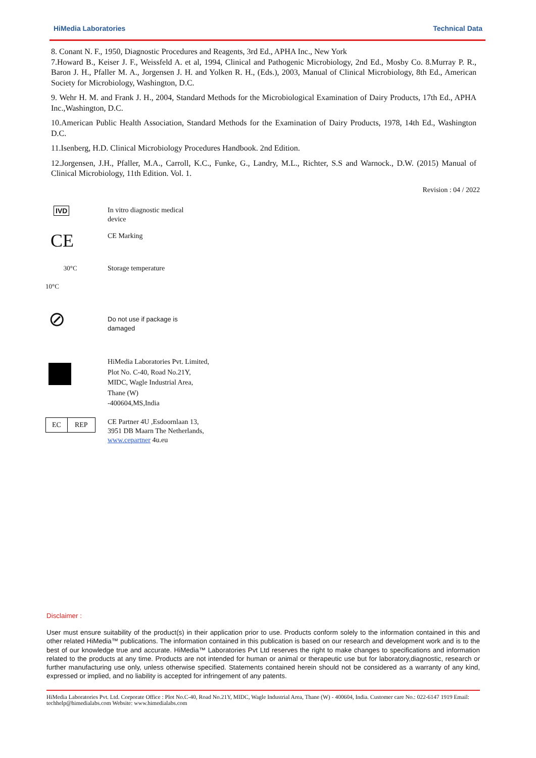HiMedia Laboratories Technical Data
8. Conant N. F., 1950, Diagnostic Procedures and Reagents, 3rd Ed., APHA Inc., New York
7.Howard B., Keiser J. F., Weissfeld A. et al, 1994, Clinical and Pathogenic Microbiology, 2nd Ed., Mosby Co. 8.Murray P. R., Baron J. H., Pfaller M. A., Jorgensen J. H. and Yolken R. H., (Eds.), 2003, Manual of Clinical Microbiology, 8th Ed., American Society for Microbiology, Washington, D.C.
9. Wehr H. M. and Frank J. H., 2004, Standard Methods for the Microbiological Examination of Dairy Products, 17th Ed., APHA Inc.,Washington, D.C.
10.American Public Health Association, Standard Methods for the Examination of Dairy Products, 1978, 14th Ed., Washington D.C.
11.Isenberg, H.D. Clinical Microbiology Procedures Handbook. 2nd Edition.
12.Jorgensen, J.H., Pfaller, M.A., Carroll, K.C., Funke, G., Landry, M.L., Richter, S.S and Warnock., D.W. (2015) Manual of Clinical Microbiology, 11th Edition. Vol. 1.
Revision : 04 / 2022
IVD In vitro diagnostic medical
device
CE
CE Marking
30°C
10°C
Storage temperature
⊘
Do not use if package is
damaged
HiMedia Laboratories Pvt. Limited,
Plot No. C-40, Road No.21Y,
MIDC, Wagle Industrial Area,
Thane (W)
-400604,MS,India
EC REP
CE Partner 4U ,Esdoornlaan 13,
3951 DB Maarn The Netherlands,
www.cepartner 4u.eu
Disclaimer :
User must ensure suitability of the product(s) in their application prior to use. Products conform solely to the information contained in this and other related HiMedia™ publications. The information contained in this publication is based on our research and development work and is to the best of our knowledge true and accurate. HiMedia™ Laboratories Pvt Ltd reserves the right to make changes to specifications and information related to the products at any time. Products are not intended for human or animal or therapeutic use but for laboratory,diagnostic, research or further manufacturing use only, unless otherwise specified. Statements contained herein should not be considered as a warranty of any kind, expressed or implied, and no liability is accepted for infringement of any patents.
HiMedia Laboratories Pvt. Ltd. Corporate Office : Plot No.C-40, Road No.21Y, MIDC, Wagle Industrial Area, Thane (W) - 400604, India. Customer care No.: 022-6147 1919 Email: techhelp@himedialabs.com Website: www.himedialabs.com